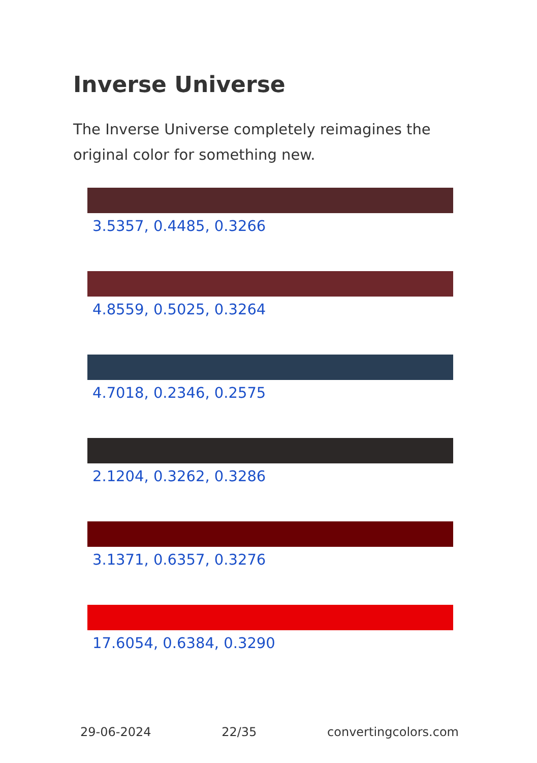Inverse Universe
The Inverse Universe completely reimagines the original color for something new.
3.5357, 0.4485, 0.3266
4.8559, 0.5025, 0.3264
4.7018, 0.2346, 0.2575
2.1204, 0.3262, 0.3286
3.1371, 0.6357, 0.3276
17.6054, 0.6384, 0.3290
29-06-2024 22/35 convertingcolors.com